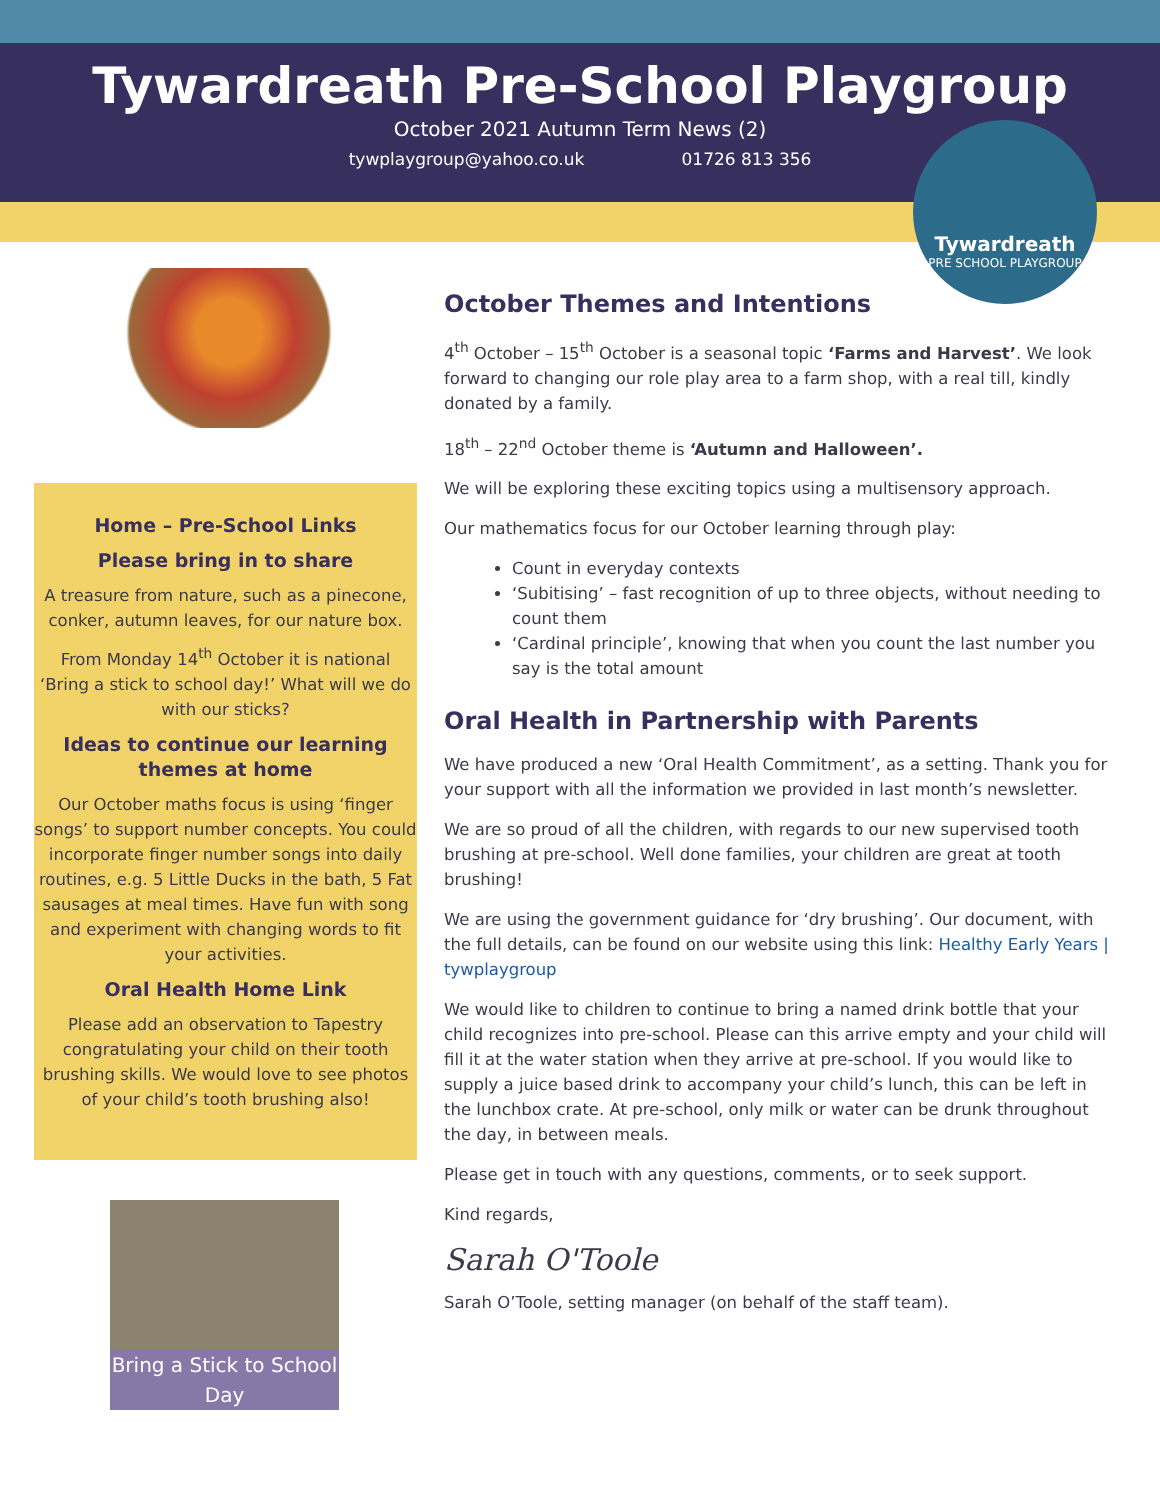Tywardreath Pre-School Playgroup
October 2021 Autumn Term News (2)
tywplaygroup@yahoo.co.uk 01726 813 356
Tywardreath
PRE SCHOOL PLAYGROUP
Home – Pre-School Links
Please bring in to share
A treasure from nature, such as a pinecone, conker, autumn leaves, for our nature box.
From Monday 14<sup>th</sup> October it is national ‘Bring a stick to school day!’ What will we do with our sticks?
Ideas to continue our learning themes at home
Our October maths focus is using ‘finger songs’ to support number concepts. You could incorporate finger number songs into daily routines, e.g. 5 Little Ducks in the bath, 5 Fat sausages at meal times. Have fun with song and experiment with changing words to fit your activities.
Oral Health Home Link
Please add an observation to Tapestry congratulating your child on their tooth brushing skills. We would love to see photos of your child’s tooth brushing also!
Bring a Stick to School Day
October Themes and Intentions
4<sup>th</sup> October – 15<sup>th</sup> October is a seasonal topic ‘Farms and Harvest’. We look forward to changing our role play area to a farm shop, with a real till, kindly donated by a family.
18<sup>th</sup> – 22<sup>nd</sup> October theme is ‘Autumn and Halloween’.
We will be exploring these exciting topics using a multisensory approach.
Our mathematics focus for our October learning through play:
Count in everyday contexts
‘Subitising’ – fast recognition of up to three objects, without needing to count them
‘Cardinal principle’, knowing that when you count the last number you say is the total amount
Oral Health in Partnership with Parents
We have produced a new ‘Oral Health Commitment’, as a setting. Thank you for your support with all the information we provided in last month’s newsletter.
We are so proud of all the children, with regards to our new supervised tooth brushing at pre-school. Well done families, your children are great at tooth brushing!
We are using the government guidance for ‘dry brushing’. Our document, with the full details, can be found on our website using this link: Healthy Early Years | tywplaygroup
We would like to children to continue to bring a named drink bottle that your child recognizes into pre-school. Please can this arrive empty and your child will fill it at the water station when they arrive at pre-school. If you would like to supply a juice based drink to accompany your child’s lunch, this can be left in the lunchbox crate. At pre-school, only milk or water can be drunk throughout the day, in between meals.
Please get in touch with any questions, comments, or to seek support.
Kind regards,
Sarah O'Toole
Sarah O’Toole, setting manager (on behalf of the staff team).